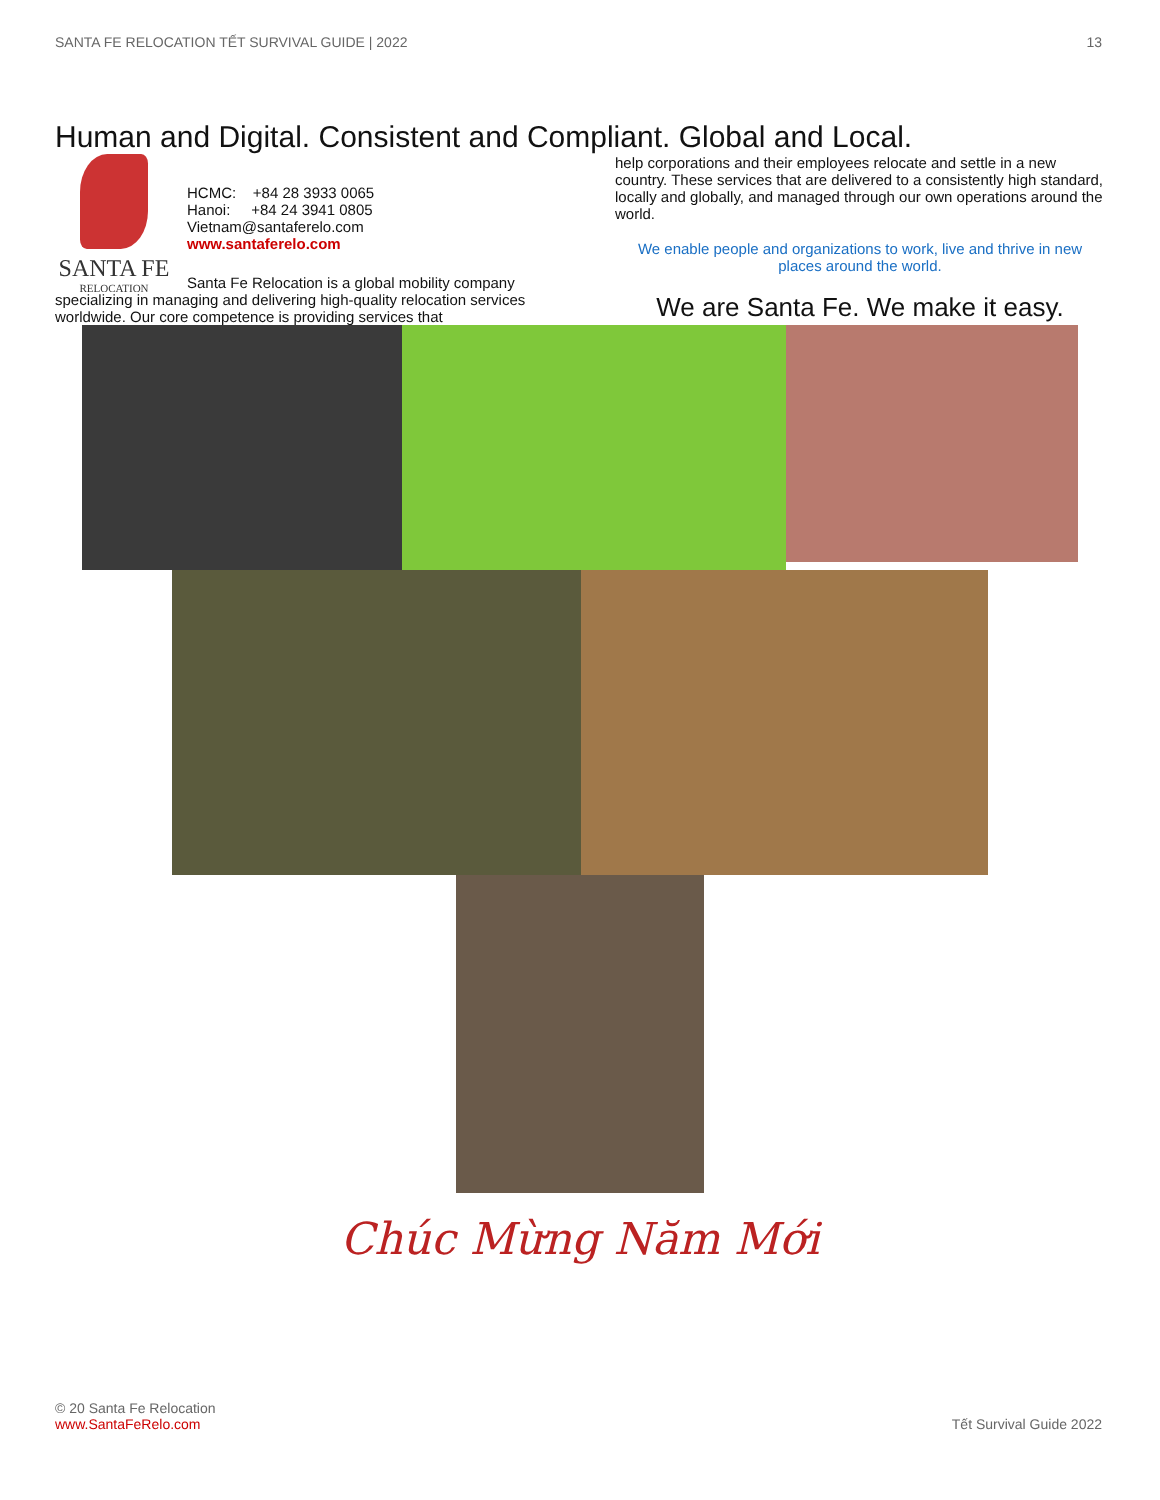SANTA FE RELOCATION TẾT SURVIVAL GUIDE | 2022 13
Human and Digital. Consistent and Compliant. Global and Local.
SANTA FE
RELOCATION
HCMC: +84 28 3933 0065
Hanoi: +84 24 3941 0805
Vietnam@santaferelo.com
www.santaferelo.com
Santa Fe Relocation is a global mobility company specializing in managing and delivering high-quality relocation services worldwide. Our core competence is providing services that
help corporations and their employees relocate and settle in a new country. These services that are delivered to a consistently high standard, locally and globally, and managed through our own operations around the world.
We enable people and organizations to work, live and thrive in new places around the world.
We are Santa Fe. We make it easy.
Chúc Mừng Năm Mới
© 20 Santa Fe Relocation
www.SantaFeRelo.com
Tết Survival Guide 2022